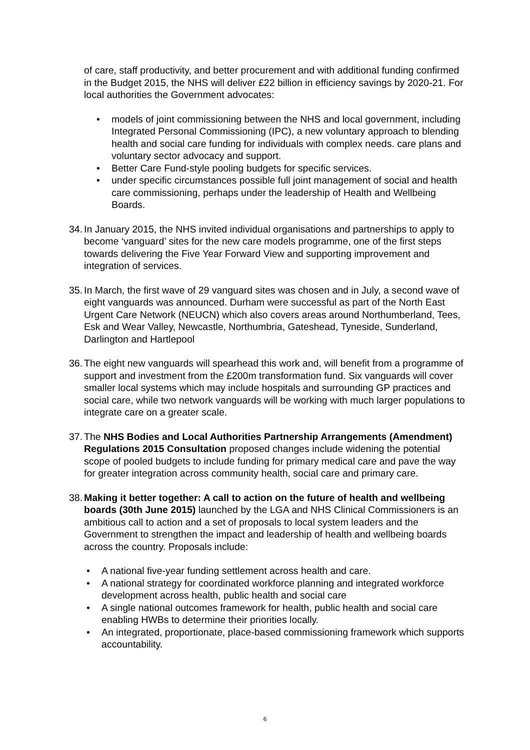of care, staff productivity, and better procurement and with additional funding confirmed in the Budget 2015, the NHS will deliver £22 billion in efficiency savings by 2020-21. For local authorities the Government advocates:
• models of joint commissioning between the NHS and local government, including Integrated Personal Commissioning (IPC), a new voluntary approach to blending health and social care funding for individuals with complex needs. care plans and voluntary sector advocacy and support.
• Better Care Fund-style pooling budgets for specific services.
• under specific circumstances possible full joint management of social and health care commissioning, perhaps under the leadership of Health and Wellbeing Boards.
34. In January 2015, the NHS invited individual organisations and partnerships to apply to become ‘vanguard’ sites for the new care models programme, one of the first steps towards delivering the Five Year Forward View and supporting improvement and integration of services.
35. In March, the first wave of 29 vanguard sites was chosen and in July, a second wave of eight vanguards was announced. Durham were successful as part of the North East Urgent Care Network (NEUCN) which also covers areas around Northumberland, Tees, Esk and Wear Valley, Newcastle, Northumbria, Gateshead, Tyneside, Sunderland, Darlington and Hartlepool
36. The eight new vanguards will spearhead this work and, will benefit from a programme of support and investment from the £200m transformation fund. Six vanguards will cover smaller local systems which may include hospitals and surrounding GP practices and social care, while two network vanguards will be working with much larger populations to integrate care on a greater scale.
37. The NHS Bodies and Local Authorities Partnership Arrangements (Amendment) Regulations 2015 Consultation proposed changes include widening the potential scope of pooled budgets to include funding for primary medical care and pave the way for greater integration across community health, social care and primary care.
38. Making it better together: A call to action on the future of health and wellbeing boards (30th June 2015) launched by the LGA and NHS Clinical Commissioners is an ambitious call to action and a set of proposals to local system leaders and the Government to strengthen the impact and leadership of health and wellbeing boards across the country. Proposals include:
• A national five-year funding settlement across health and care.
• A national strategy for coordinated workforce planning and integrated workforce development across health, public health and social care
• A single national outcomes framework for health, public health and social care enabling HWBs to determine their priorities locally.
• An integrated, proportionate, place-based commissioning framework which supports accountability.
6